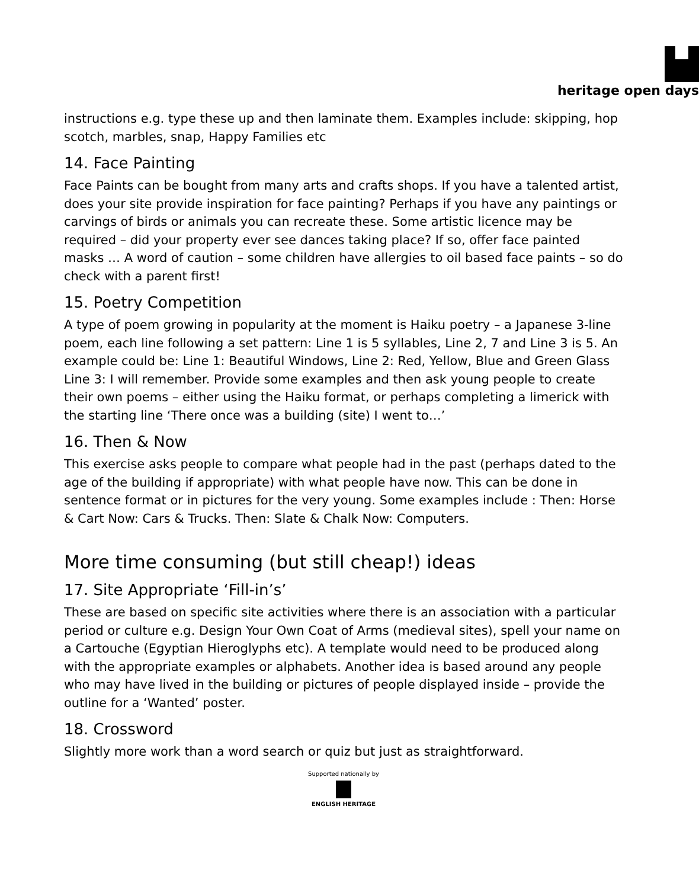heritage open days
instructions e.g. type these up and then laminate them. Examples include: skipping, hop scotch, marbles, snap, Happy Families etc
14. Face Painting
Face Paints can be bought from many arts and crafts shops. If you have a talented artist, does your site provide inspiration for face painting? Perhaps if you have any paintings or carvings of birds or animals you can recreate these. Some artistic licence may be required – did your property ever see dances taking place? If so, offer face painted masks … A word of caution – some children have allergies to oil based face paints – so do check with a parent first!
15. Poetry Competition
A type of poem growing in popularity at the moment is Haiku poetry – a Japanese 3-line poem, each line following a set pattern: Line 1 is 5 syllables, Line 2, 7 and Line 3 is 5. An example could be: Line 1: Beautiful Windows, Line 2: Red, Yellow, Blue and Green Glass Line 3: I will remember. Provide some examples and then ask young people to create their own poems – either using the Haiku format, or perhaps completing a limerick with the starting line ‘There once was a building (site) I went to…’
16. Then & Now
This exercise asks people to compare what people had in the past (perhaps dated to the age of the building if appropriate) with what people have now. This can be done in sentence format or in pictures for the very young. Some examples include : Then: Horse & Cart Now: Cars & Trucks. Then: Slate & Chalk Now: Computers.
More time consuming (but still cheap!) ideas
17. Site Appropriate ‘Fill-in’s’
These are based on specific site activities where there is an association with a particular period or culture e.g. Design Your Own Coat of Arms (medieval sites), spell your name on a Cartouche (Egyptian Hieroglyphs etc). A template would need to be produced along with the appropriate examples or alphabets. Another idea is based around any people who may have lived in the building or pictures of people displayed inside – provide the outline for a ‘Wanted’ poster.
18. Crossword
Slightly more work than a word search or quiz but just as straightforward.
Supported nationally by
ENGLISH HERITAGE